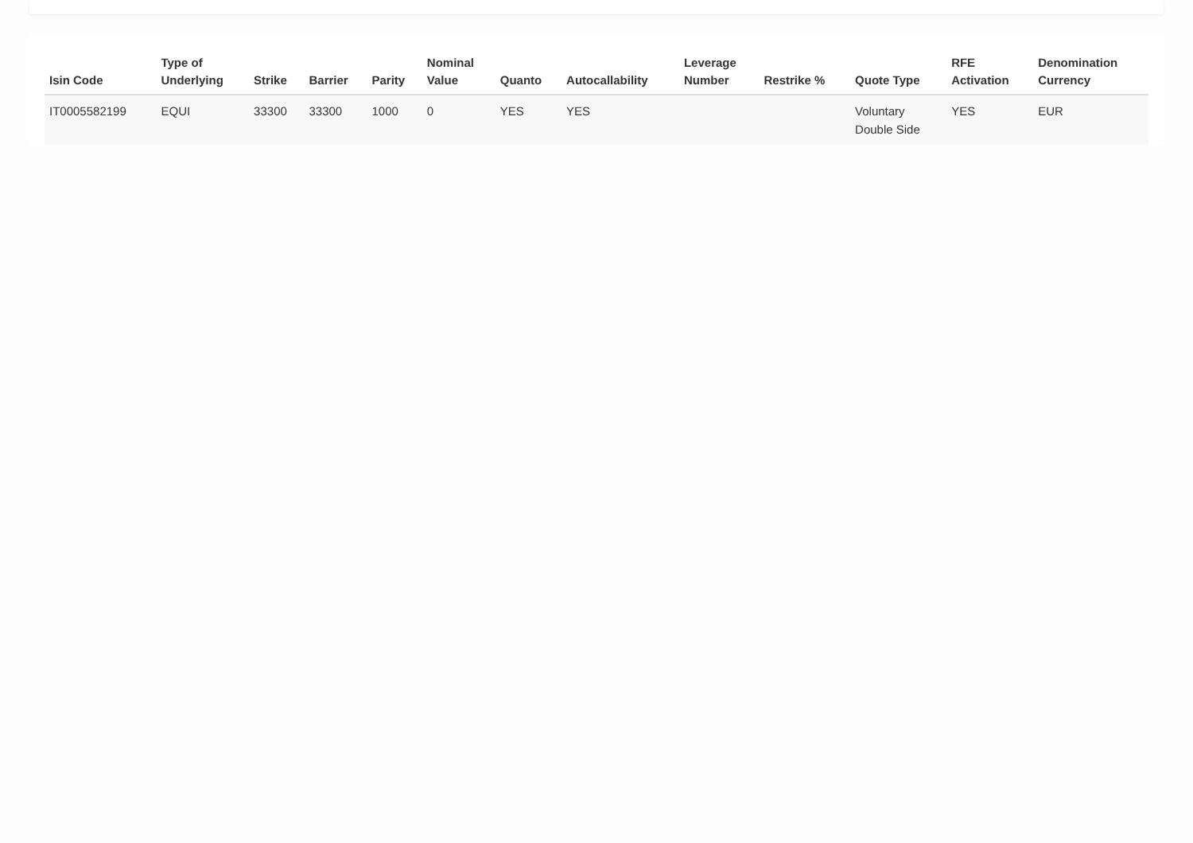| Isin Code | Type of Underlying | Strike | Barrier | Parity | Nominal Value | Quanto | Autocallability | Leverage Number | Restrike % | Quote Type | RFE Activation | Denomination Currency |
| --- | --- | --- | --- | --- | --- | --- | --- | --- | --- | --- | --- | --- |
| IT0005582199 | EQUI | 33300 | 33300 | 1000 | 0 | YES | YES | | | Voluntary Double Side | YES | EUR |